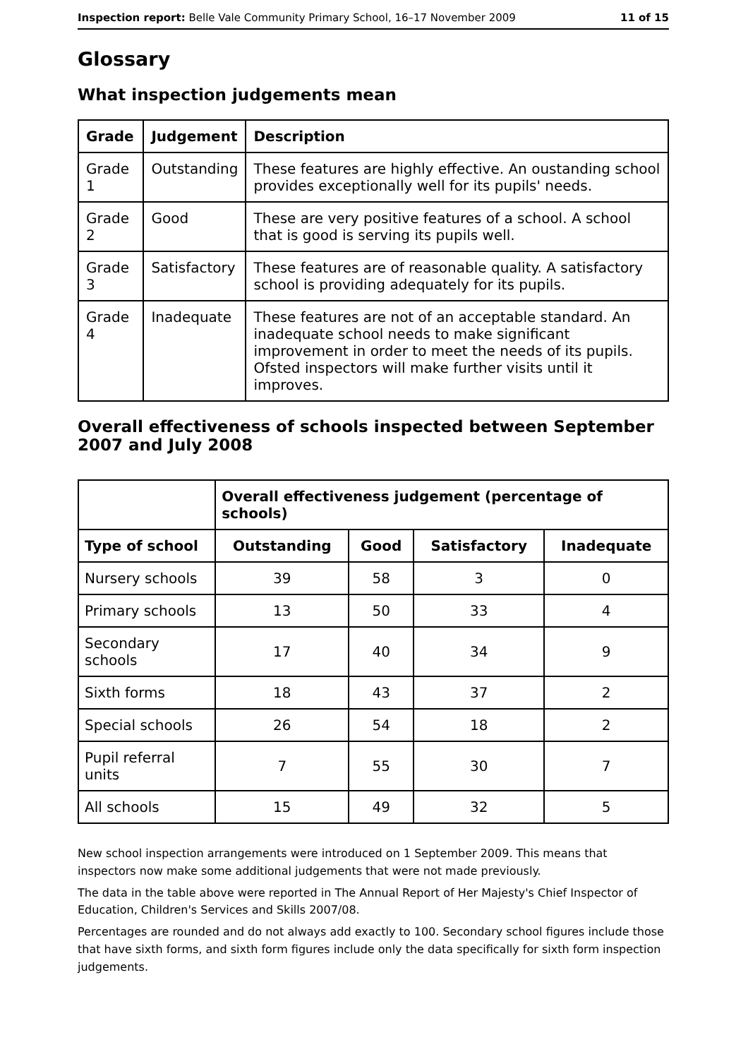Inspection report: Belle Vale Community Primary School, 16–17 November 2009 11 of 15
Glossary
What inspection judgements mean
| Grade | Judgement | Description |
| --- | --- | --- |
| Grade 1 | Outstanding | These features are highly effective. An oustanding school provides exceptionally well for its pupils' needs. |
| Grade 2 | Good | These are very positive features of a school. A school that is good is serving its pupils well. |
| Grade 3 | Satisfactory | These features are of reasonable quality. A satisfactory school is providing adequately for its pupils. |
| Grade 4 | Inadequate | These features are not of an acceptable standard. An inadequate school needs to make significant improvement in order to meet the needs of its pupils. Ofsted inspectors will make further visits until it improves. |
Overall effectiveness of schools inspected between September 2007 and July 2008
| | Overall effectiveness judgement (percentage of schools) | | | |
| --- | --- | --- | --- | --- |
| Type of school | Outstanding | Good | Satisfactory | Inadequate |
| Nursery schools | 39 | 58 | 3 | 0 |
| Primary schools | 13 | 50 | 33 | 4 |
| Secondary schools | 17 | 40 | 34 | 9 |
| Sixth forms | 18 | 43 | 37 | 2 |
| Special schools | 26 | 54 | 18 | 2 |
| Pupil referral units | 7 | 55 | 30 | 7 |
| All schools | 15 | 49 | 32 | 5 |
New school inspection arrangements were introduced on 1 September 2009. This means that inspectors now make some additional judgements that were not made previously.
The data in the table above were reported in The Annual Report of Her Majesty's Chief Inspector of Education, Children's Services and Skills 2007/08.
Percentages are rounded and do not always add exactly to 100. Secondary school figures include those that have sixth forms, and sixth form figures include only the data specifically for sixth form inspection judgements.